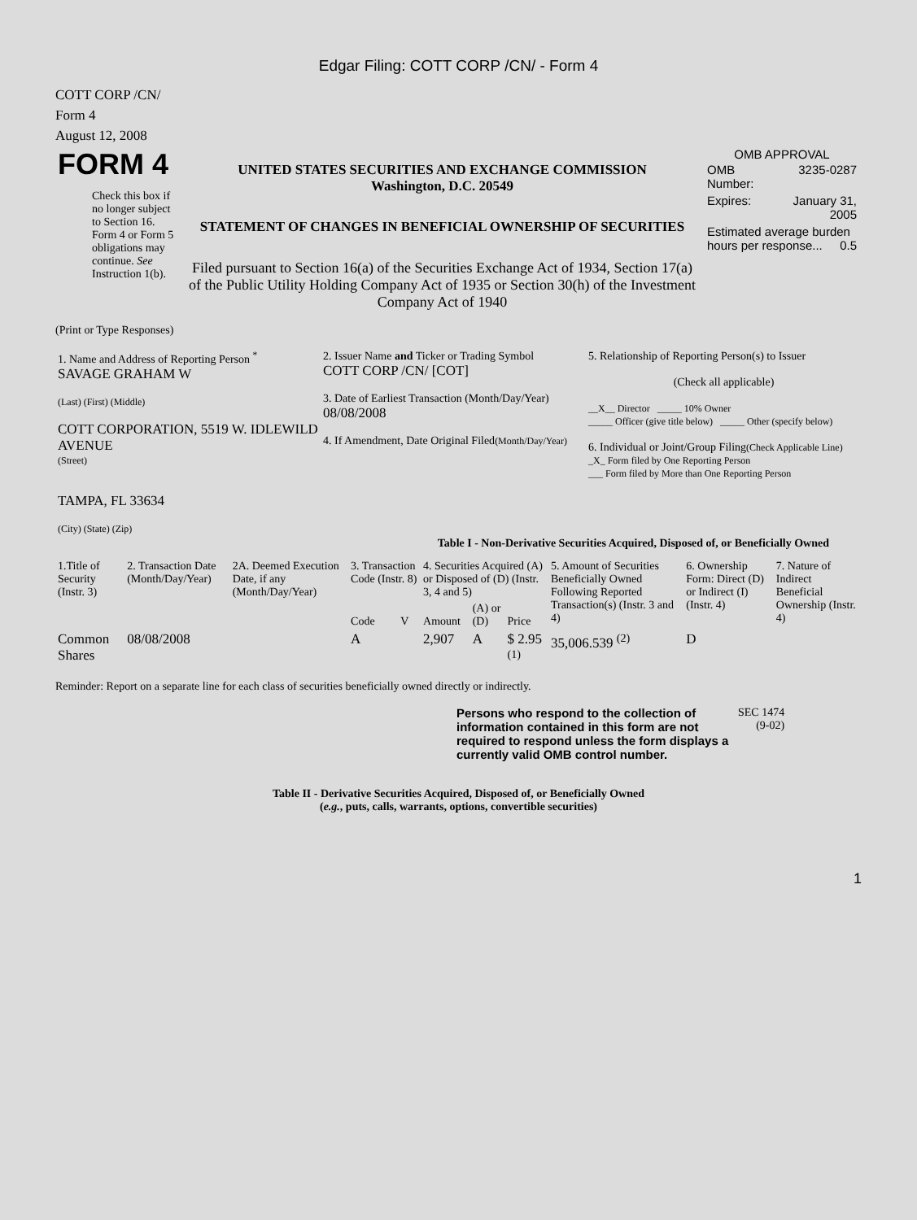Edgar Filing: COTT CORP /CN/ - Form 4
COTT CORP /CN/
Form 4
August 12, 2008
| FORM 4 Check this box if no longer subject to Section 16. Form 4 or Form 5 obligations may continue. See Instruction 1(b). | UNITED STATES SECURITIES AND EXCHANGE COMMISSION Washington, D.C. 20549 STATEMENT OF CHANGES IN BENEFICIAL OWNERSHIP OF SECURITIES Filed pursuant to Section 16(a) of the Securities Exchange Act of 1934, Section 17(a) of the Public Utility Holding Company Act of 1935 or Section 30(h) of the Investment Company Act of 1940 | OMB APPROVAL / OMB Number: / 3235-0287 / / Expires: / January 31, 2005 / / Estimated average burden hours per response... 0.5 / / |
(Print or Type Responses)
| 1. Name and Address of Reporting Person <sup>*</sup> SAVAGE GRAHAM W (Last) (First) (Middle) COTT CORPORATION, 5519 W. IDLEWILD AVENUE (Street) TAMPA, FL 33634 (City) (State) (Zip) | 2. Issuer Name and Ticker or Trading Symbol COTT CORP /CN/ [COT] 3. Date of Earliest Transaction (Month/Day/Year) 08/08/2008 4. If Amendment, Date Original Filed (Month/Day/Year) | 5. Relationship of Reporting Person(s) to Issuer (Check all applicable) __X__ Director _____ 10% Owner _____ Officer (give title below) _____ Other (specify below) 6. Individual or Joint/Group Filing (Check Applicable Line) _X_ Form filed by One Reporting Person ___ Form filed by More than One Reporting Person |
Table I - Non-Derivative Securities Acquired, Disposed of, or Beneficially Owned
| 1.Title of Security (Instr. 3) | 2. Transaction Date (Month/Day/Year) | 2A. Deemed Execution Date, if any (Month/Day/Year) | 3. Transaction Code (Instr. 8) | | 4. Securities Acquired (A) or Disposed of (D) (Instr. 3, 4 and 5) | | | 5. Amount of Securities Beneficially Owned Following Reported Transaction(s) (Instr. 3 and 4) | 6. Ownership Form: Direct (D) or Indirect (I) (Instr. 4) | 7. Nature of Indirect Beneficial Ownership (Instr. 4) |
| --- | --- | --- | --- | --- | --- | --- | --- | --- | --- | --- |
| | | | Code | V | Amount | (A) or (D) | Price | | | |
| Common Shares | 08/08/2008 | | A | | 2,907 | A | $ 2.95 <sup>(1)</sup> | 35,006.539 <sup>(2)</sup> | D | |
Reminder: Report on a separate line for each class of securities beneficially owned directly or indirectly.
| Persons who respond to the collection of information contained in this form are not required to respond unless the form displays a currently valid OMB control number. | SEC 1474 (9-02) |
Table II - Derivative Securities Acquired, Disposed of, or Beneficially Owned
(e.g., puts, calls, warrants, options, convertible securities)
1